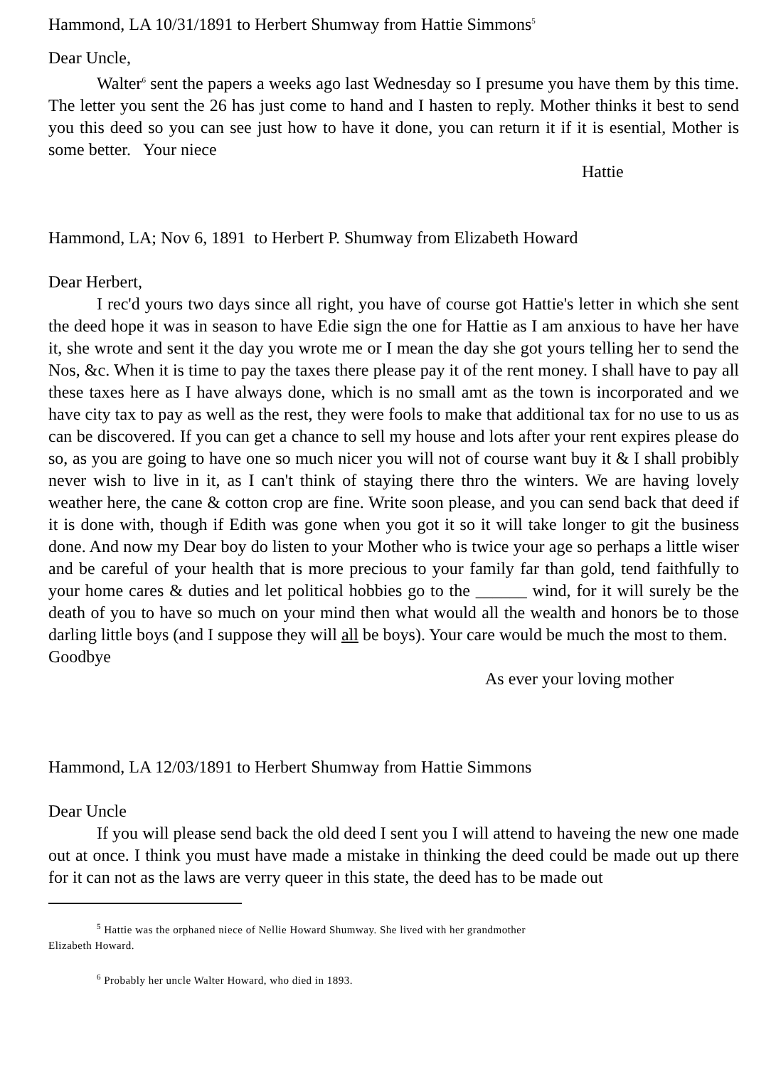Hammond, LA 10/31/1891 to Herbert Shumway from Hattie Simmons<sup>5</sup>
Dear Uncle,
Walter<sup>6</sup> sent the papers a weeks ago last Wednesday so I presume you have them by this time. The letter you sent the 26 has just come to hand and I hasten to reply. Mother thinks it best to send you this deed so you can see just how to have it done, you can return it if it is esential, Mother is some better. Your niece
Hattie
Hammond, LA; Nov 6, 1891 to Herbert P. Shumway from Elizabeth Howard
Dear Herbert,
I rec'd yours two days since all right, you have of course got Hattie's letter in which she sent the deed hope it was in season to have Edie sign the one for Hattie as I am anxious to have her have it, she wrote and sent it the day you wrote me or I mean the day she got yours telling her to send the Nos, &c. When it is time to pay the taxes there please pay it of the rent money. I shall have to pay all these taxes here as I have always done, which is no small amt as the town is incorporated and we have city tax to pay as well as the rest, they were fools to make that additional tax for no use to us as can be discovered. If you can get a chance to sell my house and lots after your rent expires please do so, as you are going to have one so much nicer you will not of course want buy it & I shall probibly never wish to live in it, as I can't think of staying there thro the winters. We are having lovely weather here, the cane & cotton crop are fine. Write soon please, and you can send back that deed if it is done with, though if Edith was gone when you got it so it will take longer to git the business done. And now my Dear boy do listen to your Mother who is twice your age so perhaps a little wiser and be careful of your health that is more precious to your family far than gold, tend faithfully to your home cares & duties and let political hobbies go to the ______ wind, for it will surely be the death of you to have so much on your mind then what would all the wealth and honors be to those darling little boys (and I suppose they will all be boys). Your care would be much the most to them.
Goodbye
As ever your loving mother
Hammond, LA 12/03/1891 to Herbert Shumway from Hattie Simmons
Dear Uncle
If you will please send back the old deed I sent you I will attend to haveing the new one made out at once. I think you must have made a mistake in thinking the deed could be made out up there for it can not as the laws are verry queer in this state, the deed has to be made out
<sup>5</sup> Hattie was the orphaned niece of Nellie Howard Shumway. She lived with her grandmother
Elizabeth Howard.
<sup>6</sup> Probably her uncle Walter Howard, who died in 1893.